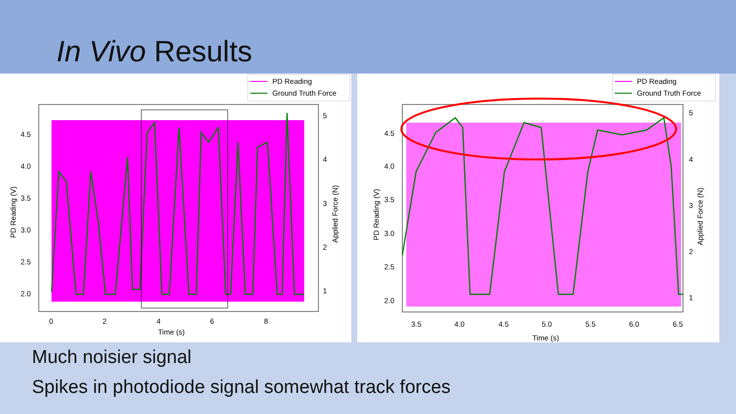In Vivo Results
PD Reading
Ground Truth Force
4.5
4.0
3.5
3.0
2.5
2.0
0
2
4
6
8
Time (s)
5
4
3
2
1
PD Reading (V)
Applied Force (N)
PD Reading
Ground Truth Force
4.5
4.0
3.5
3.0
2.5
2.0
3.5
4.0
4.5
5.0
5.5
6.0
6.5
Time (s)
5
4
3
2
1
PD Reading (V)
Applied Force (N)
Much noisier signal
Spikes in photodiode signal somewhat track forces